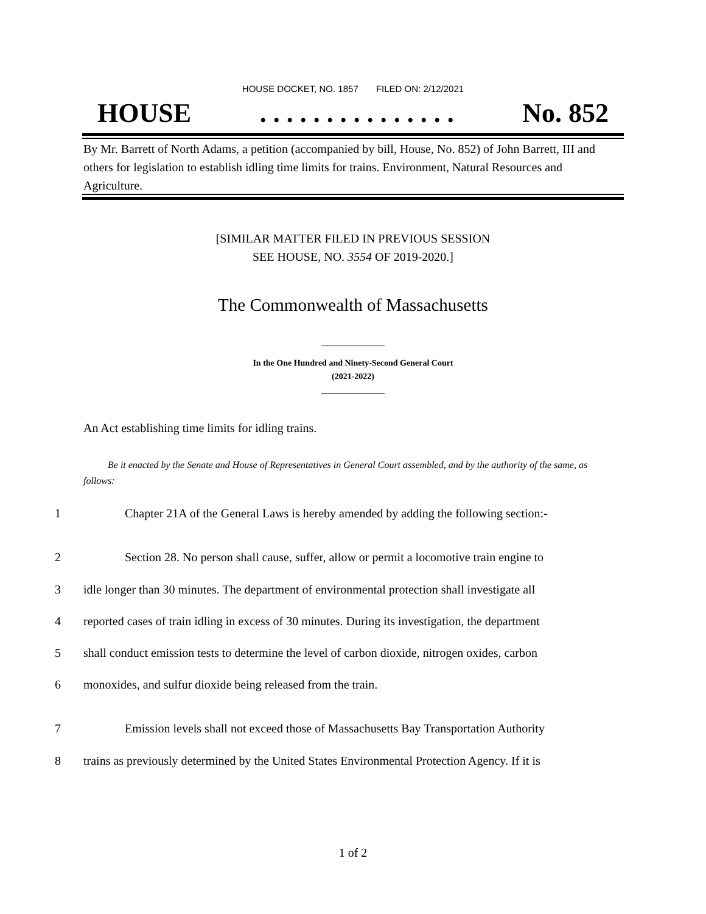HOUSE DOCKET, NO. 1857 FILED ON: 2/12/2021
HOUSE. . . . . . . . . . . . . . . No. 852
By Mr. Barrett of North Adams, a petition (accompanied by bill, House, No. 852) of John Barrett, III and others for legislation to establish idling time limits for trains. Environment, Natural Resources and Agriculture.
[SIMILAR MATTER FILED IN PREVIOUS SESSION
SEE HOUSE, NO. 3554 OF 2019-2020.]
The Commonwealth of Massachusetts
_____________
In the One Hundred and Ninety-Second General Court
(2021-2022)
_____________
An Act establishing time limits for idling trains.
Be it enacted by the Senate and House of Representatives in General Court assembled, and by the authority of the same, as follows:
1 Chapter 21A of the General Laws is hereby amended by adding the following section:-
2 Section 28. No person shall cause, suffer, allow or permit a locomotive train engine to
3 idle longer than 30 minutes. The department of environmental protection shall investigate all
4 reported cases of train idling in excess of 30 minutes. During its investigation, the department
5 shall conduct emission tests to determine the level of carbon dioxide, nitrogen oxides, carbon
6 monoxides, and sulfur dioxide being released from the train.
7 Emission levels shall not exceed those of Massachusetts Bay Transportation Authority
8 trains as previously determined by the United States Environmental Protection Agency. If it is
1 of 2